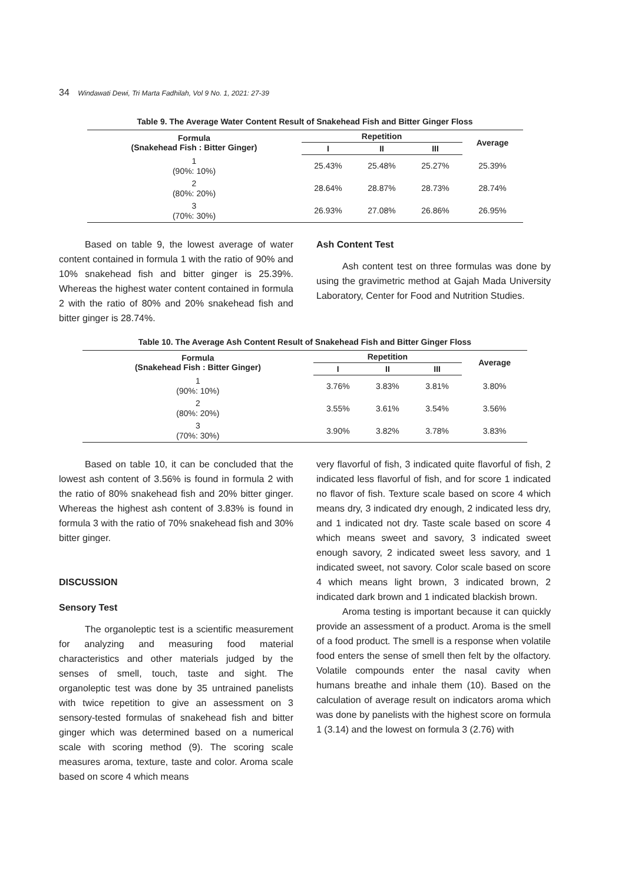34 Windawati Dewi, Tri Marta Fadhilah, Vol 9 No. 1, 2021: 27-39
Table 9. The Average Water Content Result of Snakehead Fish and Bitter Ginger Floss
| Formula (Snakehead Fish : Bitter Ginger) | Repetition | | | Average |
| --- | --- | --- | --- | --- |
| | I | II | III | |
| 1 (90%: 10%) | 25.43% | 25.48% | 25.27% | 25.39% |
| 2 (80%: 20%) | 28.64% | 28.87% | 28.73% | 28.74% |
| 3 (70%: 30%) | 26.93% | 27.08% | 26.86% | 26.95% |
Based on table 9, the lowest average of water content contained in formula 1 with the ratio of 90% and 10% snakehead fish and bitter ginger is 25.39%. Whereas the highest water content contained in formula 2 with the ratio of 80% and 20% snakehead fish and bitter ginger is 28.74%.
Ash Content Test
Ash content test on three formulas was done by using the gravimetric method at Gajah Mada University Laboratory, Center for Food and Nutrition Studies.
Table 10. The Average Ash Content Result of Snakehead Fish and Bitter Ginger Floss
| Formula (Snakehead Fish : Bitter Ginger) | Repetition | | | Average |
| --- | --- | --- | --- | --- |
| | I | II | III | |
| 1 (90%: 10%) | 3.76% | 3.83% | 3.81% | 3.80% |
| 2 (80%: 20%) | 3.55% | 3.61% | 3.54% | 3.56% |
| 3 (70%: 30%) | 3.90% | 3.82% | 3.78% | 3.83% |
Based on table 10, it can be concluded that the lowest ash content of 3.56% is found in formula 2 with the ratio of 80% snakehead fish and 20% bitter ginger. Whereas the highest ash content of 3.83% is found in formula 3 with the ratio of 70% snakehead fish and 30% bitter ginger.
DISCUSSION
Sensory Test
The organoleptic test is a scientific measurement for analyzing and measuring food material characteristics and other materials judged by the senses of smell, touch, taste and sight. The organoleptic test was done by 35 untrained panelists with twice repetition to give an assessment on 3 sensory-tested formulas of snakehead fish and bitter ginger which was determined based on a numerical scale with scoring method (9). The scoring scale measures aroma, texture, taste and color. Aroma scale based on score 4 which means
very flavorful of fish, 3 indicated quite flavorful of fish, 2 indicated less flavorful of fish, and for score 1 indicated no flavor of fish. Texture scale based on score 4 which means dry, 3 indicated dry enough, 2 indicated less dry, and 1 indicated not dry. Taste scale based on score 4 which means sweet and savory, 3 indicated sweet enough savory, 2 indicated sweet less savory, and 1 indicated sweet, not savory. Color scale based on score 4 which means light brown, 3 indicated brown, 2 indicated dark brown and 1 indicated blackish brown.
Aroma testing is important because it can quickly provide an assessment of a product. Aroma is the smell of a food product. The smell is a response when volatile food enters the sense of smell then felt by the olfactory. Volatile compounds enter the nasal cavity when humans breathe and inhale them (10). Based on the calculation of average result on indicators aroma which was done by panelists with the highest score on formula 1 (3.14) and the lowest on formula 3 (2.76) with